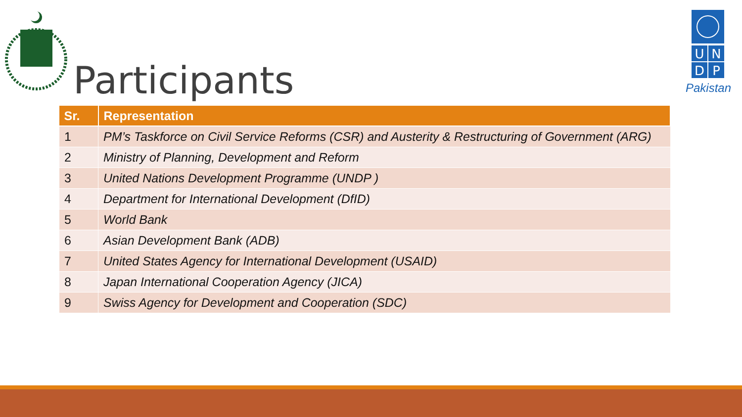U
N
D
P
Pakistan
Participants
| Sr. | Representation |
| --- | --- |
| 1 | PM’s Taskforce on Civil Service Reforms (CSR) and Austerity & Restructuring of Government (ARG) |
| 2 | Ministry of Planning, Development and Reform |
| 3 | United Nations Development Programme (UNDP ) |
| 4 | Department for International Development (DfID) |
| 5 | World Bank |
| 6 | Asian Development Bank (ADB) |
| 7 | United States Agency for International Development (USAID) |
| 8 | Japan International Cooperation Agency (JICA) |
| 9 | Swiss Agency for Development and Cooperation (SDC) |